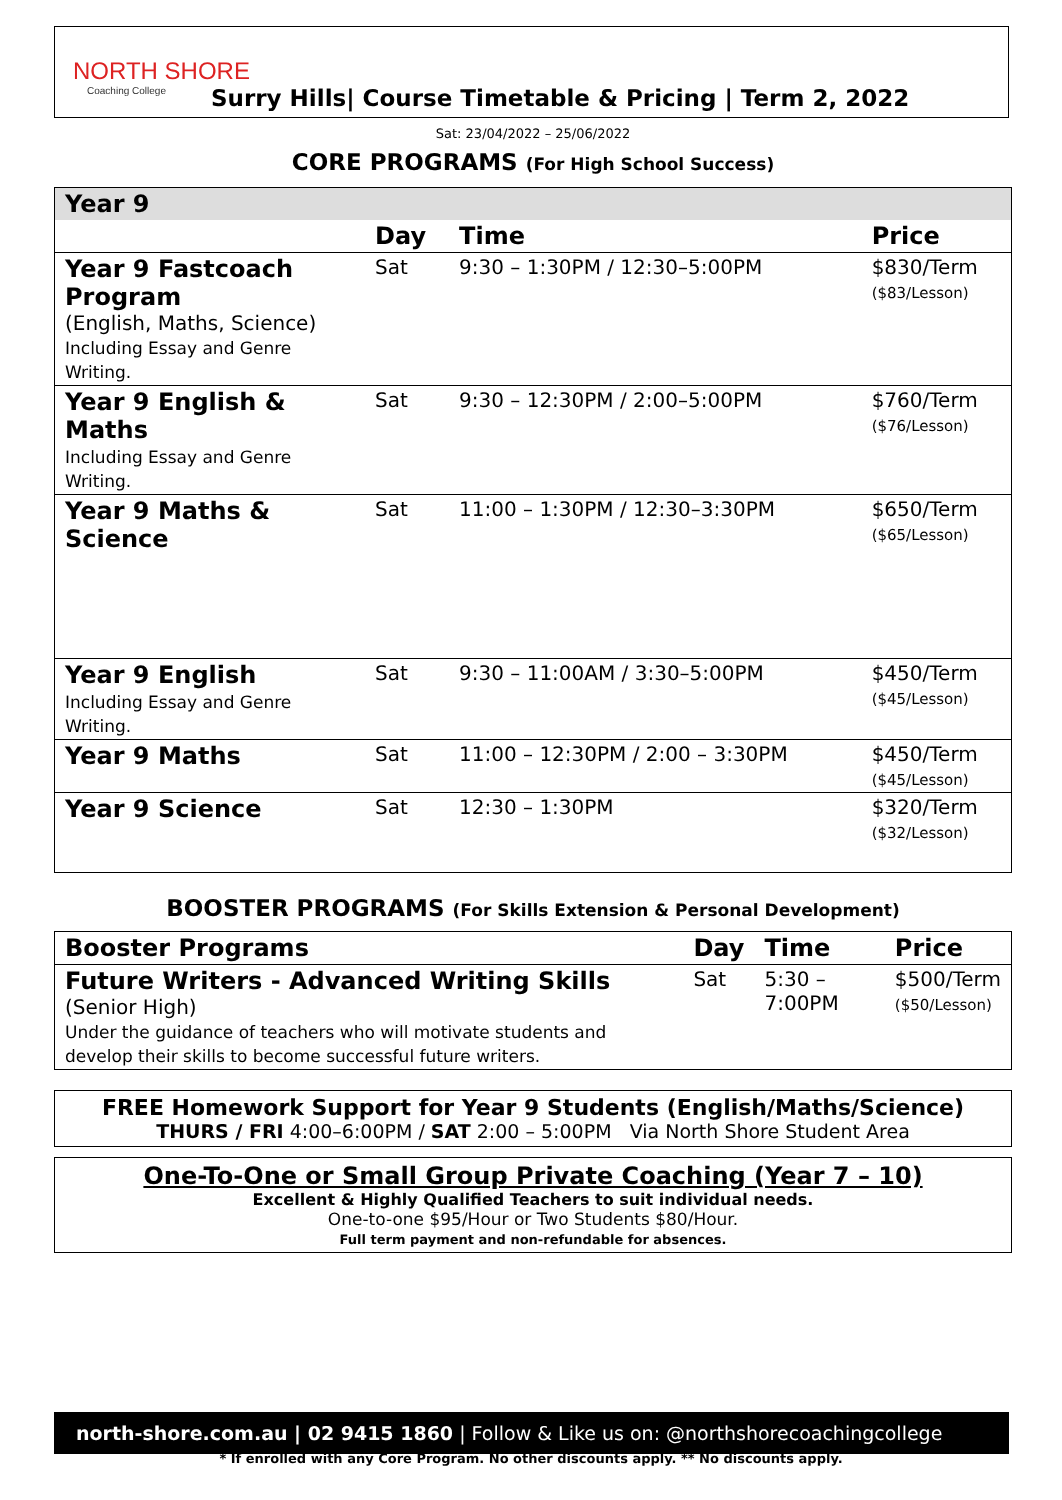NORTH SHORE
Coaching College
Surry Hills| Course Timetable & Pricing | Term 2, 2022
Sat: 23/04/2022 – 25/06/2022
CORE PROGRAMS (For High School Success)
| Year 9 | | | |
| | Day | Time | Price |
| Year 9 Fastcoach Program (English, Maths, Science) Including Essay and Genre Writing. | Sat | 9:30 – 1:30PM / 12:30–5:00PM | $830/Term ($83/Lesson) |
| Year 9 English & Maths Including Essay and Genre Writing. | Sat | 9:30 – 12:30PM / 2:00–5:00PM | $760/Term ($76/Lesson) |
| Year 9 Maths & Science | Sat | 11:00 – 1:30PM / 12:30–3:30PM | $650/Term ($65/Lesson) |
| Year 9 English Including Essay and Genre Writing. | Sat | 9:30 – 11:00AM / 3:30–5:00PM | $450/Term ($45/Lesson) |
| Year 9 Maths | Sat | 11:00 – 12:30PM / 2:00 – 3:30PM | $450/Term ($45/Lesson) |
| Year 9 Science | Sat | 12:30 – 1:30PM | $320/Term ($32/Lesson) |
BOOSTER PROGRAMS (For Skills Extension & Personal Development)
| Booster Programs | Day | Time | Price |
| --- | --- | --- | --- |
| Future Writers - Advanced Writing Skills (Senior High) Under the guidance of teachers who will motivate students and develop their skills to become successful future writers. | Sat | 5:30 – 7:00PM | $500/Term ($50/Lesson) |
FREE Homework Support for Year 9 Students (English/Maths/Science)
THURS / FRI 4:00–6:00PM / SAT 2:00 – 5:00PM Via North Shore Student Area
One-To-One or Small Group Private Coaching (Year 7 – 10)
Excellent & Highly Qualified Teachers to suit individual needs.
One-to-one $95/Hour or Two Students $80/Hour.
Full term payment and non-refundable for absences.
north-shore.com.au | 02 9415 1860 | Follow & Like us on: @northshorecoachingcollege
* If enrolled with any Core Program. No other discounts apply. ** No discounts apply.